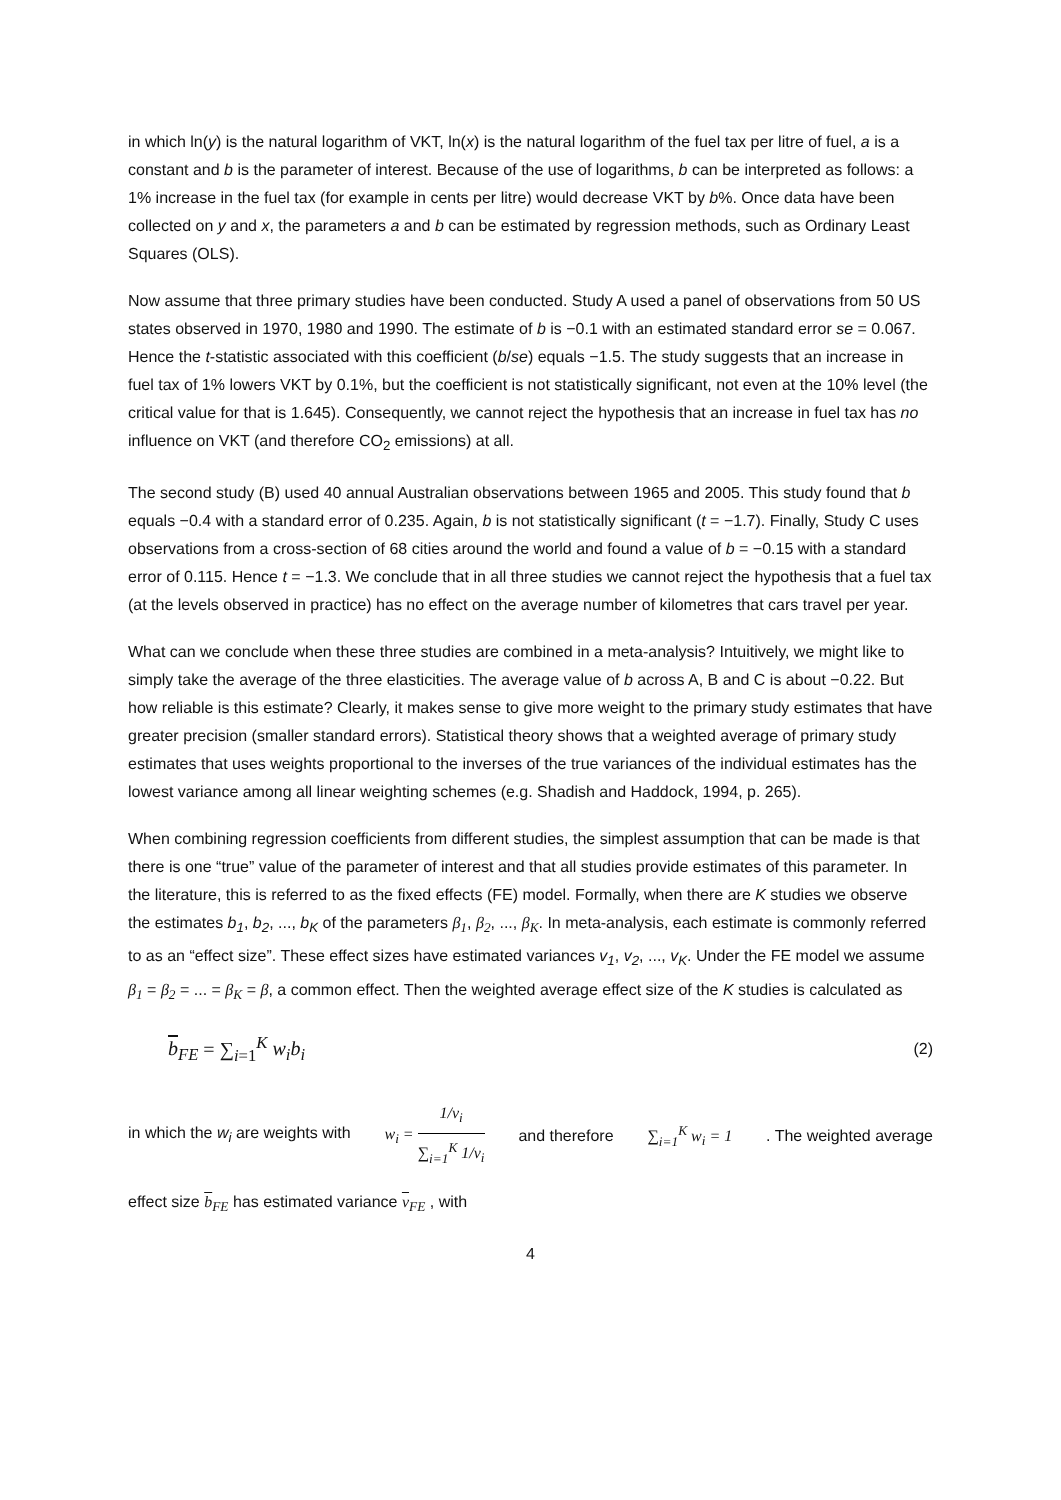in which ln(y) is the natural logarithm of VKT, ln(x) is the natural logarithm of the fuel tax per litre of fuel, a is a constant and b is the parameter of interest. Because of the use of logarithms, b can be interpreted as follows: a 1% increase in the fuel tax (for example in cents per litre) would decrease VKT by b%. Once data have been collected on y and x, the parameters a and b can be estimated by regression methods, such as Ordinary Least Squares (OLS).
Now assume that three primary studies have been conducted. Study A used a panel of observations from 50 US states observed in 1970, 1980 and 1990. The estimate of b is −0.1 with an estimated standard error se = 0.067. Hence the t-statistic associated with this coefficient (b/se) equals −1.5. The study suggests that an increase in fuel tax of 1% lowers VKT by 0.1%, but the coefficient is not statistically significant, not even at the 10% level (the critical value for that is 1.645). Consequently, we cannot reject the hypothesis that an increase in fuel tax has no influence on VKT (and therefore CO<sub>2</sub> emissions) at all.
The second study (B) used 40 annual Australian observations between 1965 and 2005. This study found that b equals −0.4 with a standard error of 0.235. Again, b is not statistically significant (t = −1.7). Finally, Study C uses observations from a cross-section of 68 cities around the world and found a value of b = −0.15 with a standard error of 0.115. Hence t = −1.3. We conclude that in all three studies we cannot reject the hypothesis that a fuel tax (at the levels observed in practice) has no effect on the average number of kilometres that cars travel per year.
What can we conclude when these three studies are combined in a meta-analysis? Intuitively, we might like to simply take the average of the three elasticities. The average value of b across A, B and C is about −0.22. But how reliable is this estimate? Clearly, it makes sense to give more weight to the primary study estimates that have greater precision (smaller standard errors). Statistical theory shows that a weighted average of primary study estimates that uses weights proportional to the inverses of the true variances of the individual estimates has the lowest variance among all linear weighting schemes (e.g. Shadish and Haddock, 1994, p. 265).
When combining regression coefficients from different studies, the simplest assumption that can be made is that there is one “true” value of the parameter of interest and that all studies provide estimates of this parameter. In the literature, this is referred to as the fixed effects (FE) model. Formally, when there are K studies we observe the estimates b<sub>1</sub>, b<sub>2</sub>, ..., b<sub>K</sub> of the parameters β<sub>1</sub>, β<sub>2</sub>, ..., β<sub>K</sub>. In meta-analysis, each estimate is commonly referred to as an “effect size”. These effect sizes have estimated variances v<sub>1</sub>, v<sub>2</sub>, ..., v<sub>K</sub>. Under the FE model we assume β<sub>1</sub> = β<sub>2</sub> = ... = β<sub>K</sub> = β, a common effect. Then the weighted average effect size of the K studies is calculated as
b<sub>FE</sub> = ∑<sub>i=1</sub><sup>K</sup> w<sub>i</sub>b<sub>i</sub> (2)
in which the w<sub>i</sub> are weights with w<sub>i</sub> = 1/v<sub>i</sub> ∑<sub>i=1</sub><sup>K</sup> 1/v<sub>i</sub> and therefore ∑<sub>i=1</sub><sup>K</sup> w<sub>i</sub> = 1 . The weighted average
effect size b<sub>FE</sub> has estimated variance v<sub>FE</sub> , with
4